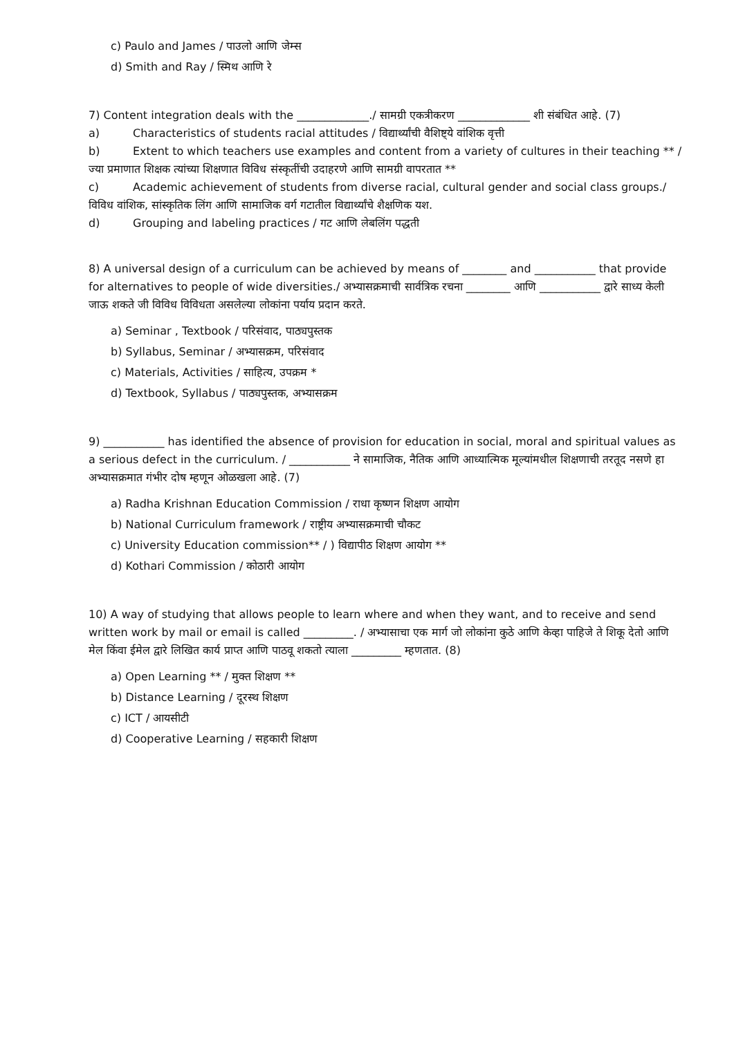c) Paulo and James / पाउलो आणि जेम्स
d) Smith and Ray / स्मिथ आणि रे
7) Content integration deals with the _____________./ सामग्री एकत्रीकरण _____________ शी संबंधित आहे. (7)
a) Characteristics of students racial attitudes / विद्यार्थ्यांची वैशिष्ट्ये वांशिक वृत्ती
b) Extent to which teachers use examples and content from a variety of cultures in their teaching ** /
ज्या प्रमाणात शिक्षक त्यांच्या शिक्षणात विविध संस्कृतींची उदाहरणे आणि सामग्री वापरतात **
c) Academic achievement of students from diverse racial, cultural gender and social class groups./
विविध वांशिक, सांस्कृतिक लिंग आणि सामाजिक वर्ग गटातील विद्यार्थ्यांचे शैक्षणिक यश.
d) Grouping and labeling practices / गट आणि लेबलिंग पद्धती
8) A universal design of a curriculum can be achieved by means of ________ and ___________ that provide for alternatives to people of wide diversities./ अभ्यासक्रमाची सार्वत्रिक रचना ________ आणि ___________ द्वारे साध्य केली जाऊ शकते जी विविध विविधता असलेल्या लोकांना पर्याय प्रदान करते.
a) Seminar , Textbook / परिसंवाद, पाठ्यपुस्तक
b) Syllabus, Seminar / अभ्यासक्रम, परिसंवाद
c) Materials, Activities / साहित्य, उपक्रम *
d) Textbook, Syllabus / पाठ्यपुस्तक, अभ्यासक्रम
9) ___________ has identified the absence of provision for education in social, moral and spiritual values as a serious defect in the curriculum. / ___________ ने सामाजिक, नैतिक आणि आध्यात्मिक मूल्यांमधील शिक्षणाची तरतूद नसणे हा अभ्यासक्रमात गंभीर दोष म्हणून ओळखला आहे. (7)
a) Radha Krishnan Education Commission / राधा कृष्णन शिक्षण आयोग
b) National Curriculum framework / राष्ट्रीय अभ्यासक्रमाची चौकट
c) University Education commission** / ) विद्यापीठ शिक्षण आयोग **
d) Kothari Commission / कोठारी आयोग
10) A way of studying that allows people to learn where and when they want, and to receive and send written work by mail or email is called _________. / अभ्यासाचा एक मार्ग जो लोकांना कुठे आणि केव्हा पाहिजे ते शिकू देतो आणि मेल किंवा ईमेल द्वारे लिखित कार्य प्राप्त आणि पाठवू शकतो त्याला _________ म्हणतात. (8)
a) Open Learning ** / मुक्त शिक्षण **
b) Distance Learning / दूरस्थ शिक्षण
c) ICT / आयसीटी
d) Cooperative Learning / सहकारी शिक्षण